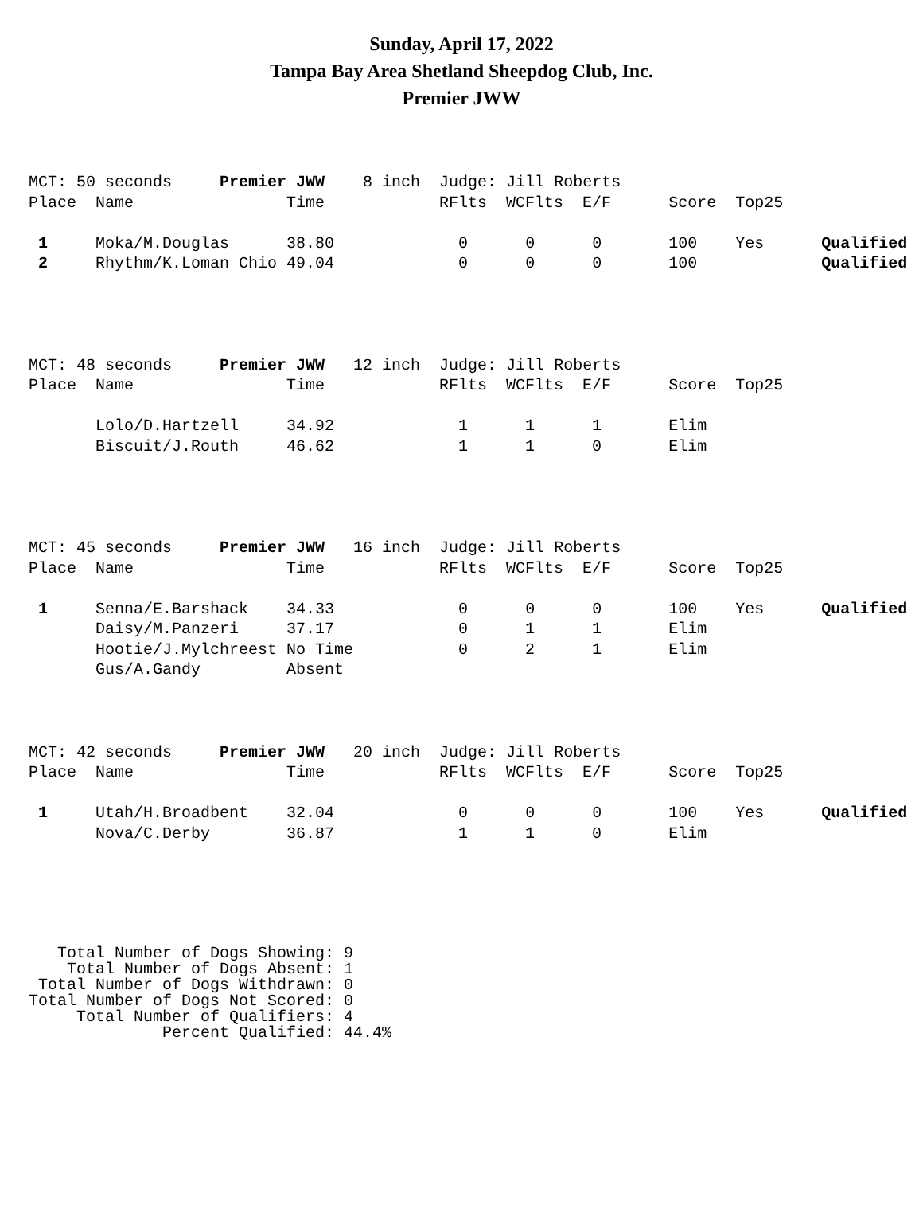Sunday, April 17, 2022
Tampa Bay Area Shetland Sheepdog Club, Inc.
Premier JWW
MCT: 50 seconds     Premier JWW    8 inch  Judge: Jill Roberts
Place  Name                Time            RFlts  WCFlts  E/F      Score  Top25

 1     Moka/M.Douglas      38.80             0      0      0       100    Yes      Qualified
 2     Rhythm/K.Loman Chio 49.04             0      0      0       100             Qualified
MCT: 48 seconds     Premier JWW   12 inch  Judge: Jill Roberts
Place  Name                Time            RFlts  WCFlts  E/F      Score  Top25

       Lolo/D.Hartzell     34.92             1      1      1       Elim
       Biscuit/J.Routh     46.62             1      1      0       Elim
MCT: 45 seconds     Premier JWW   16 inch  Judge: Jill Roberts
Place  Name                Time            RFlts  WCFlts  E/F      Score  Top25

 1     Senna/E.Barshack    34.33             0      0      0       100    Yes      Qualified
       Daisy/M.Panzeri     37.17             0      1      1       Elim
       Hootie/J.Mylchreest No Time           0      2      1       Elim
       Gus/A.Gandy         Absent
MCT: 42 seconds     Premier JWW   20 inch  Judge: Jill Roberts
Place  Name                Time            RFlts  WCFlts  E/F      Score  Top25

 1     Utah/H.Broadbent    32.04             0      0      0       100    Yes      Qualified
       Nova/C.Derby        36.87             1      1      0       Elim
   Total Number of Dogs Showing: 9
    Total Number of Dogs Absent: 1
 Total Number of Dogs Withdrawn: 0
Total Number of Dogs Not Scored: 0
     Total Number of Qualifiers: 4
              Percent Qualified: 44.4%